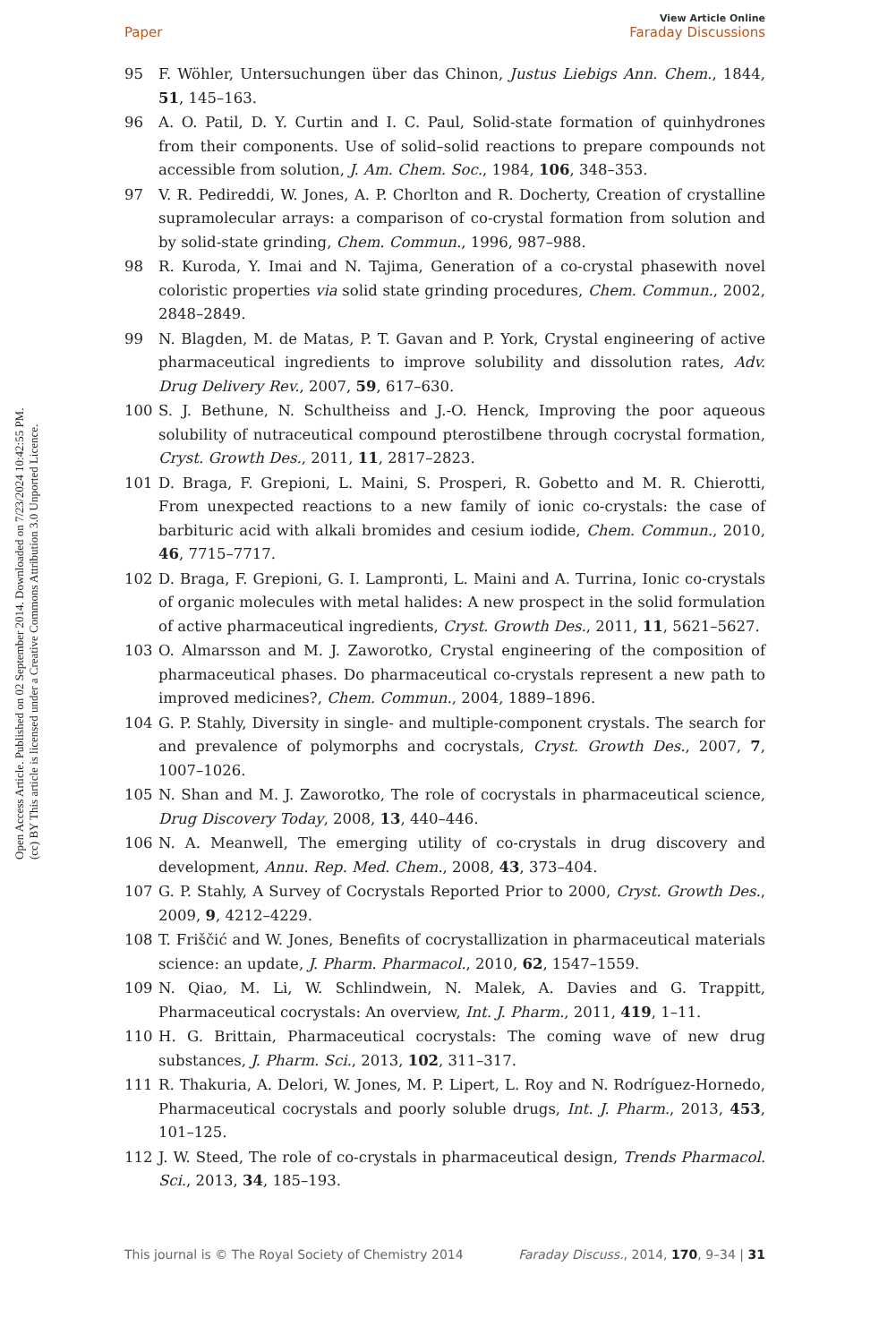Open Access Article. Published on 02 September 2014. Downloaded on 7/23/2024 10:42:55 PM.
(cc) BY This article is licensed under a Creative Commons Attribution 3.0 Unported Licence.
View Article Online
Paper Faraday Discussions
95 F. Wöhler, Untersuchungen über das Chinon, Justus Liebigs Ann. Chem., 1844, 51, 145–163.
96 A. O. Patil, D. Y. Curtin and I. C. Paul, Solid-state formation of quinhydrones from their components. Use of solid–solid reactions to prepare compounds not accessible from solution, J. Am. Chem. Soc., 1984, 106, 348–353.
97 V. R. Pedireddi, W. Jones, A. P. Chorlton and R. Docherty, Creation of crystalline supramolecular arrays: a comparison of co-crystal formation from solution and by solid-state grinding, Chem. Commun., 1996, 987–988.
98 R. Kuroda, Y. Imai and N. Tajima, Generation of a co-crystal phasewith novel coloristic properties via solid state grinding procedures, Chem. Commun., 2002, 2848–2849.
99 N. Blagden, M. de Matas, P. T. Gavan and P. York, Crystal engineering of active pharmaceutical ingredients to improve solubility and dissolution rates, Adv. Drug Delivery Rev., 2007, 59, 617–630.
100 S. J. Bethune, N. Schultheiss and J.-O. Henck, Improving the poor aqueous solubility of nutraceutical compound pterostilbene through cocrystal formation, Cryst. Growth Des., 2011, 11, 2817–2823.
101 D. Braga, F. Grepioni, L. Maini, S. Prosperi, R. Gobetto and M. R. Chierotti, From unexpected reactions to a new family of ionic co-crystals: the case of barbituric acid with alkali bromides and cesium iodide, Chem. Commun., 2010, 46, 7715–7717.
102 D. Braga, F. Grepioni, G. I. Lampronti, L. Maini and A. Turrina, Ionic co-crystals of organic molecules with metal halides: A new prospect in the solid formulation of active pharmaceutical ingredients, Cryst. Growth Des., 2011, 11, 5621–5627.
103 O. Almarsson and M. J. Zaworotko, Crystal engineering of the composition of pharmaceutical phases. Do pharmaceutical co-crystals represent a new path to improved medicines?, Chem. Commun., 2004, 1889–1896.
104 G. P. Stahly, Diversity in single- and multiple-component crystals. The search for and prevalence of polymorphs and cocrystals, Cryst. Growth Des., 2007, 7, 1007–1026.
105 N. Shan and M. J. Zaworotko, The role of cocrystals in pharmaceutical science, Drug Discovery Today, 2008, 13, 440–446.
106 N. A. Meanwell, The emerging utility of co-crystals in drug discovery and development, Annu. Rep. Med. Chem., 2008, 43, 373–404.
107 G. P. Stahly, A Survey of Cocrystals Reported Prior to 2000, Cryst. Growth Des., 2009, 9, 4212–4229.
108 T. Friščić and W. Jones, Benefits of cocrystallization in pharmaceutical materials science: an update, J. Pharm. Pharmacol., 2010, 62, 1547–1559.
109 N. Qiao, M. Li, W. Schlindwein, N. Malek, A. Davies and G. Trappitt, Pharmaceutical cocrystals: An overview, Int. J. Pharm., 2011, 419, 1–11.
110 H. G. Brittain, Pharmaceutical cocrystals: The coming wave of new drug substances, J. Pharm. Sci., 2013, 102, 311–317.
111 R. Thakuria, A. Delori, W. Jones, M. P. Lipert, L. Roy and N. Rodríguez-Hornedo, Pharmaceutical cocrystals and poorly soluble drugs, Int. J. Pharm., 2013, 453, 101–125.
112 J. W. Steed, The role of co-crystals in pharmaceutical design, Trends Pharmacol. Sci., 2013, 34, 185–193.
This journal is © The Royal Society of Chemistry 2014 Faraday Discuss., 2014, 170, 9–34 | 31